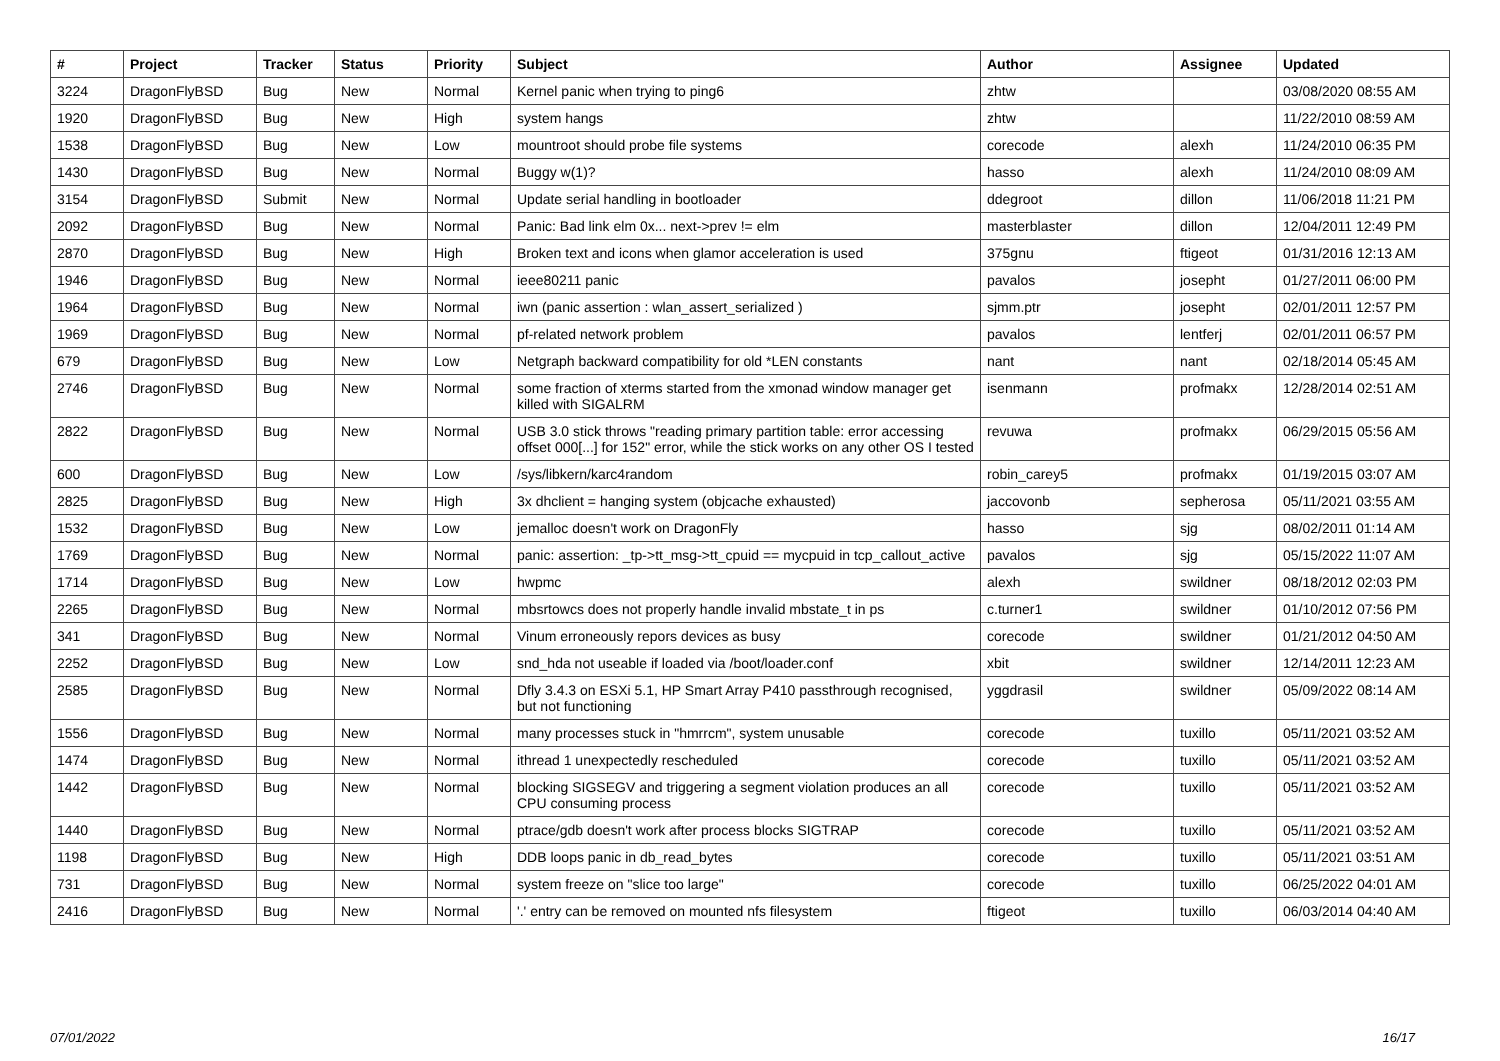| # | Project | Tracker | Status | Priority | Subject | Author | Assignee | Updated |
| --- | --- | --- | --- | --- | --- | --- | --- | --- |
| 3224 | DragonFlyBSD | Bug | New | Normal | Kernel panic when trying to ping6 | zhtw | | 03/08/2020 08:55 AM |
| 1920 | DragonFlyBSD | Bug | New | High | system hangs | zhtw | | 11/22/2010 08:59 AM |
| 1538 | DragonFlyBSD | Bug | New | Low | mountroot should probe file systems | corecode | alexh | 11/24/2010 06:35 PM |
| 1430 | DragonFlyBSD | Bug | New | Normal | Buggy w(1)? | hasso | alexh | 11/24/2010 08:09 AM |
| 3154 | DragonFlyBSD | Submit | New | Normal | Update serial handling in bootloader | ddegroot | dillon | 11/06/2018 11:21 PM |
| 2092 | DragonFlyBSD | Bug | New | Normal | Panic: Bad link elm 0x... next->prev != elm | masterblaster | dillon | 12/04/2011 12:49 PM |
| 2870 | DragonFlyBSD | Bug | New | High | Broken text and icons when glamor acceleration is used | 375gnu | ftigeot | 01/31/2016 12:13 AM |
| 1946 | DragonFlyBSD | Bug | New | Normal | ieee80211 panic | pavalos | josepht | 01/27/2011 06:00 PM |
| 1964 | DragonFlyBSD | Bug | New | Normal | iwn (panic assertion : wlan_assert_serialized ) | sjmm.ptr | josepht | 02/01/2011 12:57 PM |
| 1969 | DragonFlyBSD | Bug | New | Normal | pf-related network problem | pavalos | lentferj | 02/01/2011 06:57 PM |
| 679 | DragonFlyBSD | Bug | New | Low | Netgraph backward compatibility for old *LEN constants | nant | nant | 02/18/2014 05:45 AM |
| 2746 | DragonFlyBSD | Bug | New | Normal | some fraction of xterms started from the xmonad window manager get killed with SIGALRM | isenmann | profmakx | 12/28/2014 02:51 AM |
| 2822 | DragonFlyBSD | Bug | New | Normal | USB 3.0 stick throws "reading primary partition table: error accessing offset 000[...] for 152" error, while the stick works on any other OS I tested | revuwa | profmakx | 06/29/2015 05:56 AM |
| 600 | DragonFlyBSD | Bug | New | Low | /sys/libkern/karc4random | robin_carey5 | profmakx | 01/19/2015 03:07 AM |
| 2825 | DragonFlyBSD | Bug | New | High | 3x dhclient = hanging system (objcache exhausted) | jaccovonb | sepherosa | 05/11/2021 03:55 AM |
| 1532 | DragonFlyBSD | Bug | New | Low | jemalloc doesn't work on DragonFly | hasso | sjg | 08/02/2011 01:14 AM |
| 1769 | DragonFlyBSD | Bug | New | Normal | panic: assertion: _tp->tt_msg->tt_cpuid == mycpuid in tcp_callout_active | pavalos | sjg | 05/15/2022 11:07 AM |
| 1714 | DragonFlyBSD | Bug | New | Low | hwpmc | alexh | swildner | 08/18/2012 02:03 PM |
| 2265 | DragonFlyBSD | Bug | New | Normal | mbsrtowcs does not properly handle invalid mbstate_t in ps | c.turner1 | swildner | 01/10/2012 07:56 PM |
| 341 | DragonFlyBSD | Bug | New | Normal | Vinum erroneously repors devices as busy | corecode | swildner | 01/21/2012 04:50 AM |
| 2252 | DragonFlyBSD | Bug | New | Low | snd_hda not useable if loaded via /boot/loader.conf | xbit | swildner | 12/14/2011 12:23 AM |
| 2585 | DragonFlyBSD | Bug | New | Normal | Dfly 3.4.3 on ESXi 5.1, HP Smart Array P410 passthrough recognised, but not functioning | yggdrasil | swildner | 05/09/2022 08:14 AM |
| 1556 | DragonFlyBSD | Bug | New | Normal | many processes stuck in "hmrrcm", system unusable | corecode | tuxillo | 05/11/2021 03:52 AM |
| 1474 | DragonFlyBSD | Bug | New | Normal | ithread 1 unexpectedly rescheduled | corecode | tuxillo | 05/11/2021 03:52 AM |
| 1442 | DragonFlyBSD | Bug | New | Normal | blocking SIGSEGV and triggering a segment violation produces an all CPU consuming process | corecode | tuxillo | 05/11/2021 03:52 AM |
| 1440 | DragonFlyBSD | Bug | New | Normal | ptrace/gdb doesn't work after process blocks SIGTRAP | corecode | tuxillo | 05/11/2021 03:52 AM |
| 1198 | DragonFlyBSD | Bug | New | High | DDB loops panic in db_read_bytes | corecode | tuxillo | 05/11/2021 03:51 AM |
| 731 | DragonFlyBSD | Bug | New | Normal | system freeze on "slice too large" | corecode | tuxillo | 06/25/2022 04:01 AM |
| 2416 | DragonFlyBSD | Bug | New | Normal | '.' entry can be removed on mounted nfs filesystem | ftigeot | tuxillo | 06/03/2014 04:40 AM |
07/01/2022 16/17